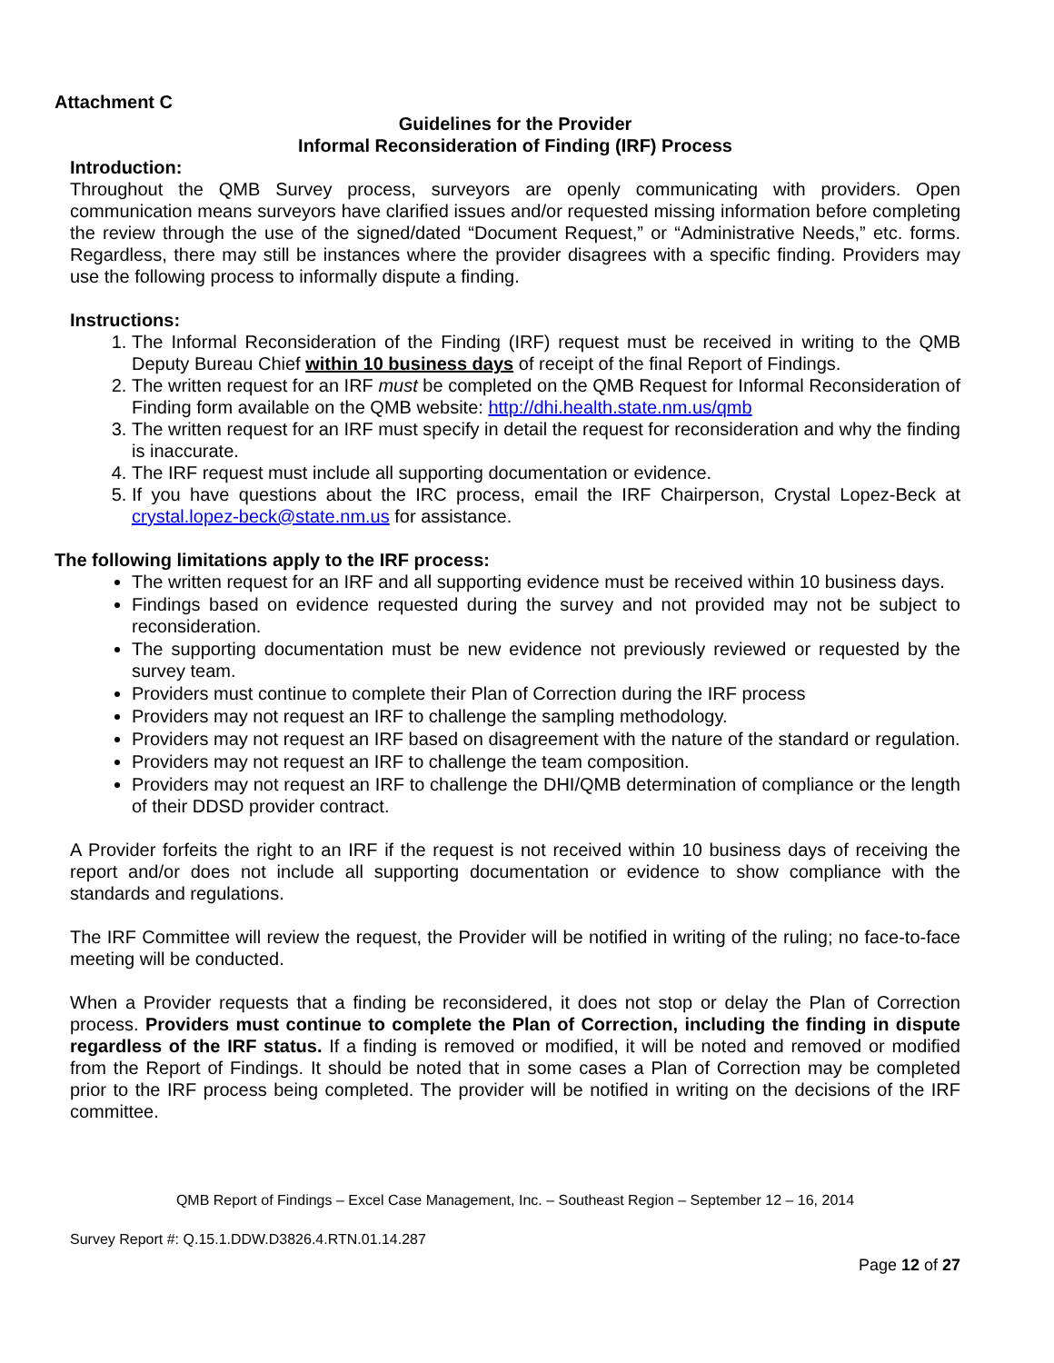Attachment C
Guidelines for the Provider
Informal Reconsideration of Finding (IRF) Process
Introduction:
Throughout the QMB Survey process, surveyors are openly communicating with providers. Open communication means surveyors have clarified issues and/or requested missing information before completing the review through the use of the signed/dated “Document Request,” or “Administrative Needs,” etc. forms. Regardless, there may still be instances where the provider disagrees with a specific finding. Providers may use the following process to informally dispute a finding.
Instructions:
1. The Informal Reconsideration of the Finding (IRF) request must be received in writing to the QMB Deputy Bureau Chief within 10 business days of receipt of the final Report of Findings.
2. The written request for an IRF must be completed on the QMB Request for Informal Reconsideration of Finding form available on the QMB website: http://dhi.health.state.nm.us/qmb
3. The written request for an IRF must specify in detail the request for reconsideration and why the finding is inaccurate.
4. The IRF request must include all supporting documentation or evidence.
5. If you have questions about the IRC process, email the IRF Chairperson, Crystal Lopez-Beck at crystal.lopez-beck@state.nm.us for assistance.
The following limitations apply to the IRF process:
The written request for an IRF and all supporting evidence must be received within 10 business days.
Findings based on evidence requested during the survey and not provided may not be subject to reconsideration.
The supporting documentation must be new evidence not previously reviewed or requested by the survey team.
Providers must continue to complete their Plan of Correction during the IRF process
Providers may not request an IRF to challenge the sampling methodology.
Providers may not request an IRF based on disagreement with the nature of the standard or regulation.
Providers may not request an IRF to challenge the team composition.
Providers may not request an IRF to challenge the DHI/QMB determination of compliance or the length of their DDSD provider contract.
A Provider forfeits the right to an IRF if the request is not received within 10 business days of receiving the report and/or does not include all supporting documentation or evidence to show compliance with the standards and regulations.
The IRF Committee will review the request, the Provider will be notified in writing of the ruling; no face-to-face meeting will be conducted.
When a Provider requests that a finding be reconsidered, it does not stop or delay the Plan of Correction process. Providers must continue to complete the Plan of Correction, including the finding in dispute regardless of the IRF status. If a finding is removed or modified, it will be noted and removed or modified from the Report of Findings. It should be noted that in some cases a Plan of Correction may be completed prior to the IRF process being completed. The provider will be notified in writing on the decisions of the IRF committee.
QMB Report of Findings – Excel Case Management, Inc. – Southeast Region – September 12 – 16, 2014
Survey Report #: Q.15.1.DDW.D3826.4.RTN.01.14.287
Page 12 of 27